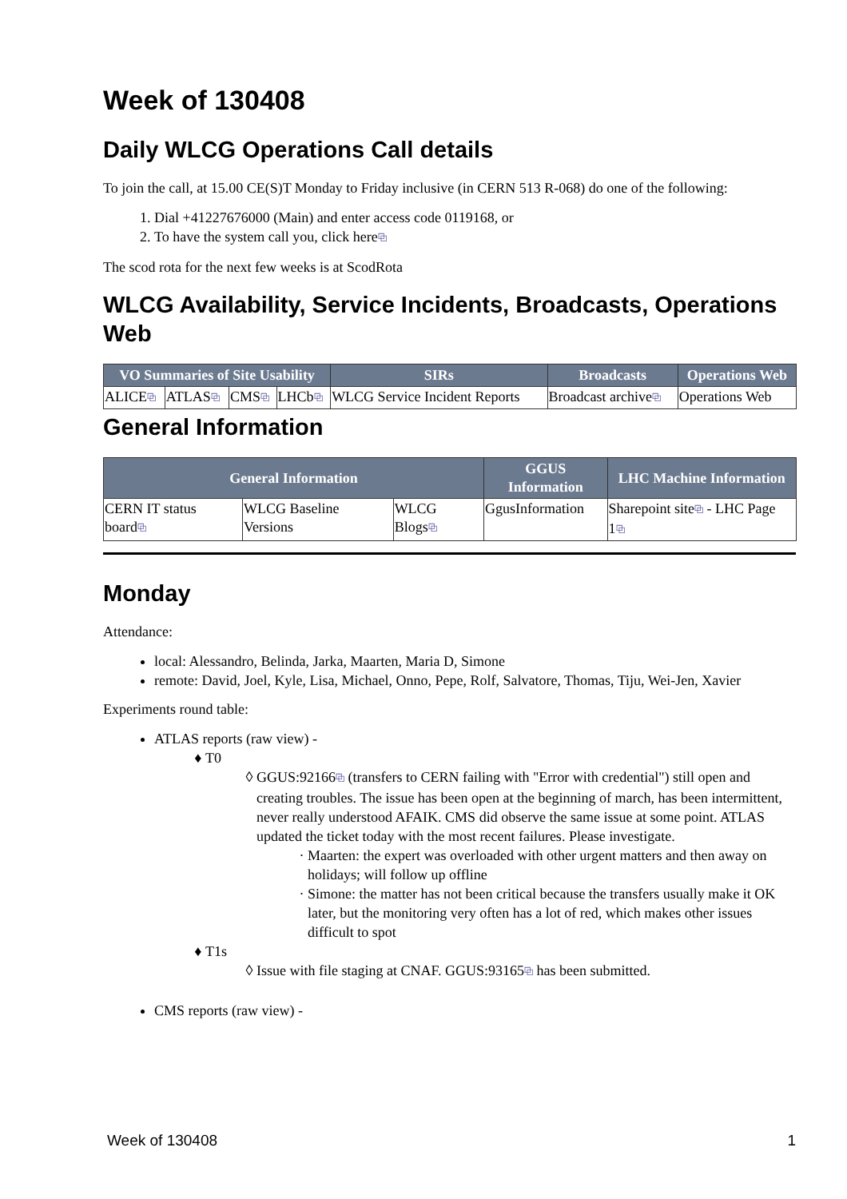Week of 130408
Daily WLCG Operations Call details
To join the call, at 15.00 CE(S)T Monday to Friday inclusive (in CERN 513 R-068) do one of the following:
1. Dial +41227676000 (Main) and enter access code 0119168, or
2. To have the system call you, click here⧉
The scod rota for the next few weeks is at ScodRota
WLCG Availability, Service Incidents, Broadcasts, Operations Web
| VO Summaries of Site Usability | | | | SIRs | Broadcasts | Operations Web |
| --- | --- | --- | --- | --- | --- | --- |
| ALICE ⧉ | ATLAS ⧉ | CMS ⧉ | LHCb ⧉ | WLCG Service Incident Reports | Broadcast archive ⧉ | Operations Web |
General Information
| General Information | | | GGUS Information | LHC Machine Information |
| --- | --- | --- | --- | --- |
| CERN IT status board ⧉ | WLCG Baseline Versions | WLCG Blogs ⧉ | GgusInformation | Sharepoint site ⧉ - LHC Page 1 ⧉ |
Monday
Attendance:
local: Alessandro, Belinda, Jarka, Maarten, Maria D, Simone
remote: David, Joel, Kyle, Lisa, Michael, Onno, Pepe, Rolf, Salvatore, Thomas, Tiju, Wei-Jen, Xavier
Experiments round table:
ATLAS reports (raw view) -
T0
GGUS:92166⧉ (transfers to CERN failing with "Error with credential") still open and creating troubles. The issue has been open at the beginning of march, has been intermittent, never really understood AFAIK. CMS did observe the same issue at some point. ATLAS updated the ticket today with the most recent failures. Please investigate.
Maarten: the expert was overloaded with other urgent matters and then away on holidays; will follow up offline
Simone: the matter has not been critical because the transfers usually make it OK later, but the monitoring very often has a lot of red, which makes other issues difficult to spot
T1s
Issue with file staging at CNAF. GGUS:93165⧉ has been submitted.
CMS reports (raw view) -
Week of 130408 1